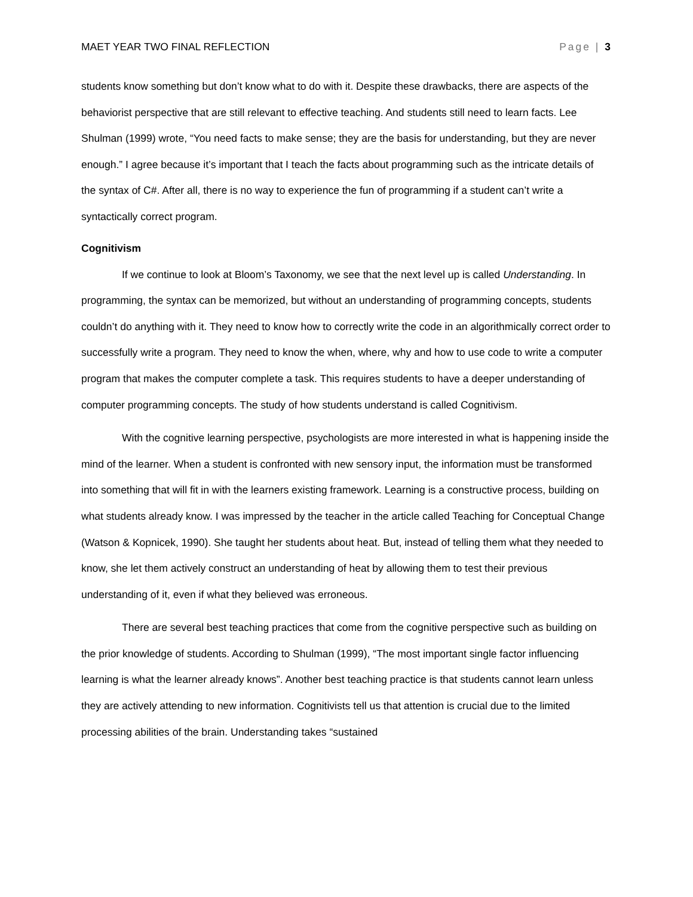MAET YEAR TWO FINAL REFLECTION Page | 3
students know something but don’t know what to do with it. Despite these drawbacks, there are aspects of the behaviorist perspective that are still relevant to effective teaching. And students still need to learn facts. Lee Shulman (1999) wrote, “You need facts to make sense; they are the basis for understanding, but they are never enough.” I agree because it’s important that I teach the facts about programming such as the intricate details of the syntax of C#. After all, there is no way to experience the fun of programming if a student can’t write a syntactically correct program.
Cognitivism
If we continue to look at Bloom’s Taxonomy, we see that the next level up is called Understanding. In programming, the syntax can be memorized, but without an understanding of programming concepts, students couldn’t do anything with it. They need to know how to correctly write the code in an algorithmically correct order to successfully write a program. They need to know the when, where, why and how to use code to write a computer program that makes the computer complete a task. This requires students to have a deeper understanding of computer programming concepts. The study of how students understand is called Cognitivism.
With the cognitive learning perspective, psychologists are more interested in what is happening inside the mind of the learner. When a student is confronted with new sensory input, the information must be transformed into something that will fit in with the learners existing framework. Learning is a constructive process, building on what students already know. I was impressed by the teacher in the article called Teaching for Conceptual Change (Watson & Kopnicek, 1990). She taught her students about heat. But, instead of telling them what they needed to know, she let them actively construct an understanding of heat by allowing them to test their previous understanding of it, even if what they believed was erroneous.
There are several best teaching practices that come from the cognitive perspective such as building on the prior knowledge of students. According to Shulman (1999), “The most important single factor influencing learning is what the learner already knows”. Another best teaching practice is that students cannot learn unless they are actively attending to new information. Cognitivists tell us that attention is crucial due to the limited processing abilities of the brain. Understanding takes “sustained